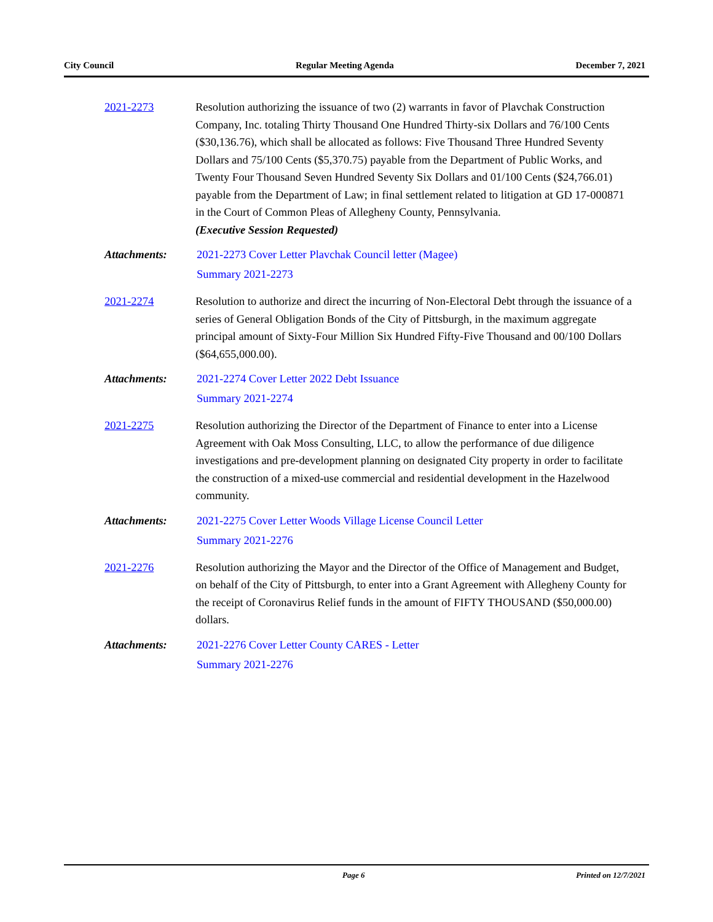City Council Regular Meeting Agenda December 7, 2021
2021-2273 Resolution authorizing the issuance of two (2) warrants in favor of Plavchak Construction Company, Inc. totaling Thirty Thousand One Hundred Thirty-six Dollars and 76/100 Cents ($30,136.76), which shall be allocated as follows: Five Thousand Three Hundred Seventy Dollars and 75/100 Cents ($5,370.75) payable from the Department of Public Works, and Twenty Four Thousand Seven Hundred Seventy Six Dollars and 01/100 Cents ($24,766.01) payable from the Department of Law; in final settlement related to litigation at GD 17-000871 in the Court of Common Pleas of Allegheny County, Pennsylvania.
(Executive Session Requested)
Attachments: 2021-2273 Cover Letter Plavchak Council letter (Magee)
Summary 2021-2273
2021-2274 Resolution to authorize and direct the incurring of Non-Electoral Debt through the issuance of a series of General Obligation Bonds of the City of Pittsburgh, in the maximum aggregate principal amount of Sixty-Four Million Six Hundred Fifty-Five Thousand and 00/100 Dollars ($64,655,000.00).
Attachments: 2021-2274 Cover Letter 2022 Debt Issuance
Summary 2021-2274
2021-2275 Resolution authorizing the Director of the Department of Finance to enter into a License Agreement with Oak Moss Consulting, LLC, to allow the performance of due diligence investigations and pre-development planning on designated City property in order to facilitate the construction of a mixed-use commercial and residential development in the Hazelwood community.
Attachments: 2021-2275 Cover Letter Woods Village License Council Letter
Summary 2021-2276
2021-2276 Resolution authorizing the Mayor and the Director of the Office of Management and Budget, on behalf of the City of Pittsburgh, to enter into a Grant Agreement with Allegheny County for the receipt of Coronavirus Relief funds in the amount of FIFTY THOUSAND ($50,000.00) dollars.
Attachments: 2021-2276 Cover Letter County CARES - Letter
Summary 2021-2276
Page 6 Printed on 12/7/2021